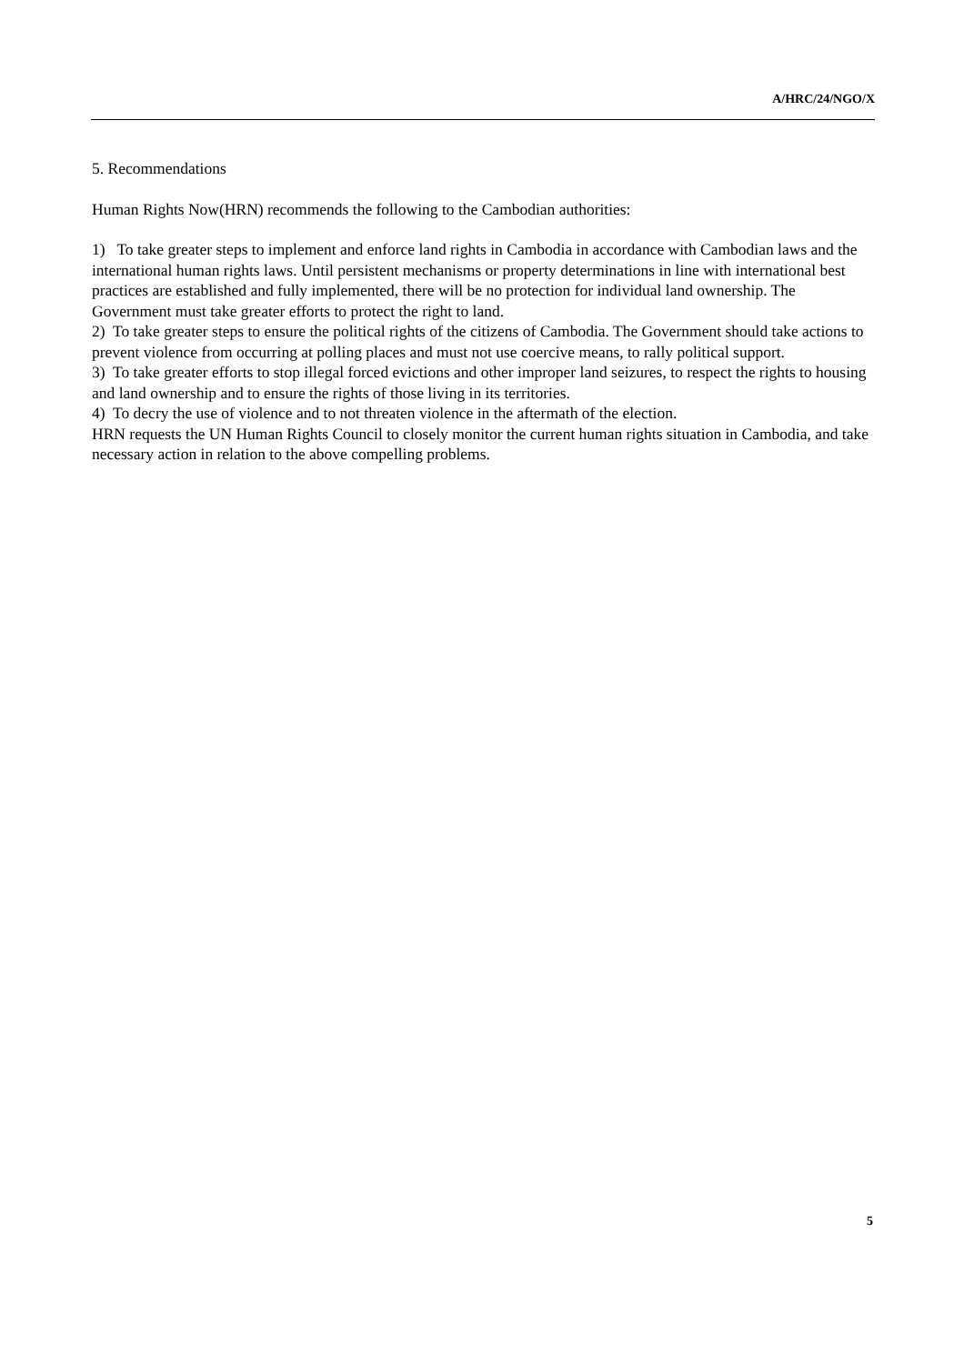A/HRC/24/NGO/X
5. Recommendations
Human Rights Now(HRN) recommends the following to the Cambodian authorities:
1) To take greater steps to implement and enforce land rights in Cambodia in accordance with Cambodian laws and the international human rights laws. Until persistent mechanisms or property determinations in line with international best practices are established and fully implemented, there will be no protection for individual land ownership. The Government must take greater efforts to protect the right to land.
2) To take greater steps to ensure the political rights of the citizens of Cambodia. The Government should take actions to prevent violence from occurring at polling places and must not use coercive means, to rally political support.
3) To take greater efforts to stop illegal forced evictions and other improper land seizures, to respect the rights to housing and land ownership and to ensure the rights of those living in its territories.
4) To decry the use of violence and to not threaten violence in the aftermath of the election.
HRN requests the UN Human Rights Council to closely monitor the current human rights situation in Cambodia, and take necessary action in relation to the above compelling problems.
5